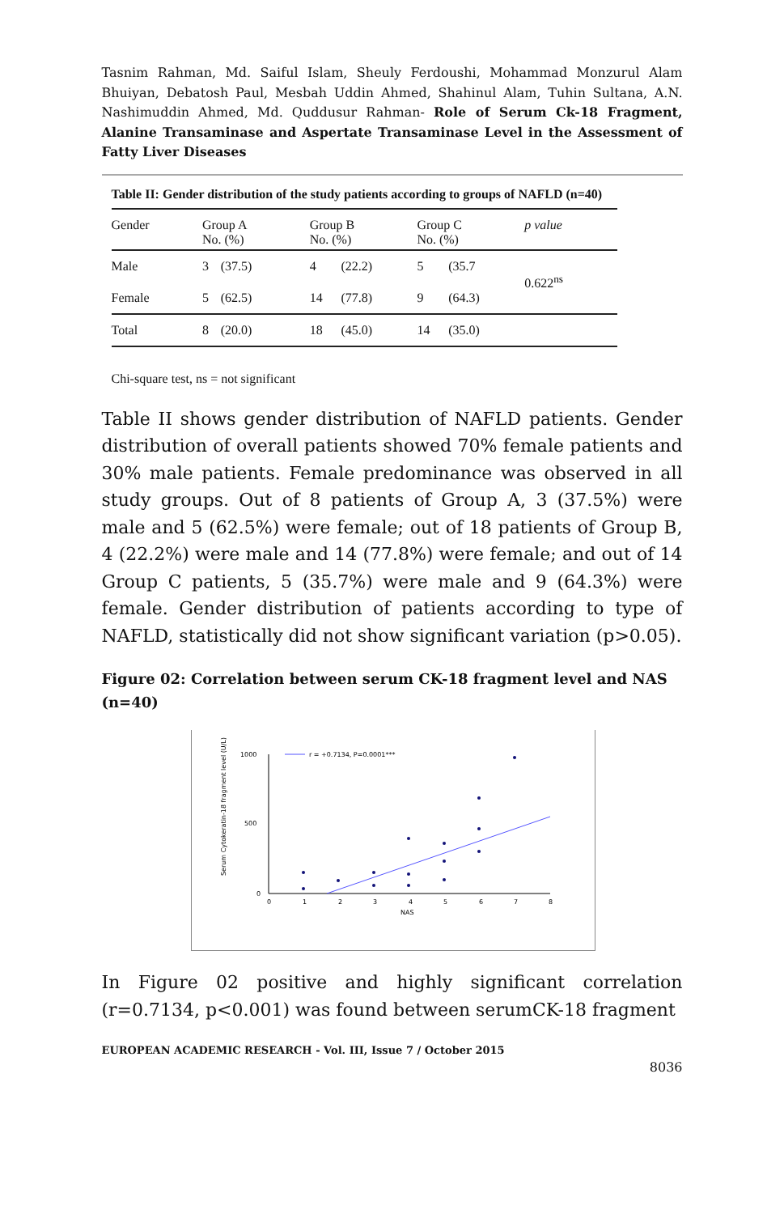Tasnim Rahman, Md. Saiful Islam, Sheuly Ferdoushi, Mohammad Monzurul Alam Bhuiyan, Debatosh Paul, Mesbah Uddin Ahmed, Shahinul Alam, Tuhin Sultana, A.N. Nashimuddin Ahmed, Md. Quddusur Rahman- Role of Serum Ck-18 Fragment, Alanine Transaminase and Aspertate Transaminase Level in the Assessment of Fatty Liver Diseases
Table II: Gender distribution of the study patients according to groups of NAFLD (n=40)
| Gender | Group A No. (%) | | Group B No. (%) | | Group C No. (%) | | p value |
| --- | --- | --- | --- | --- | --- | --- | --- |
| Male | 3 | (37.5) | 4 | (22.2) | 5 | (35.7 | 0.622<sup>ns</sup> |
| Female | 5 | (62.5) | 14 | (77.8) | 9 | (64.3) | |
| Total | 8 | (20.0) | 18 | (45.0) | 14 | (35.0) | |
Chi-square test, ns = not significant
Table II shows gender distribution of NAFLD patients. Gender distribution of overall patients showed 70% female patients and 30% male patients. Female predominance was observed in all study groups. Out of 8 patients of Group A, 3 (37.5%) were male and 5 (62.5%) were female; out of 18 patients of Group B, 4 (22.2%) were male and 14 (77.8%) were female; and out of 14 Group C patients, 5 (35.7%) were male and 9 (64.3%) were female. Gender distribution of patients according to type of NAFLD, statistically did not show significant variation (p>0.05).
Figure 02: Correlation between serum CK-18 fragment level and NAS (n=40)
1000
500
0
0
1
2
3
4
5
6
7
8
NAS
Serum Cytokeratin-18 fragment level (U/L)
r = +0.7134, P=0.0001***
In Figure 02 positive and highly significant correlation (r=0.7134, p<0.001) was found between serumCK-18 fragment
EUROPEAN ACADEMIC RESEARCH - Vol. III, Issue 7 / October 2015
8036